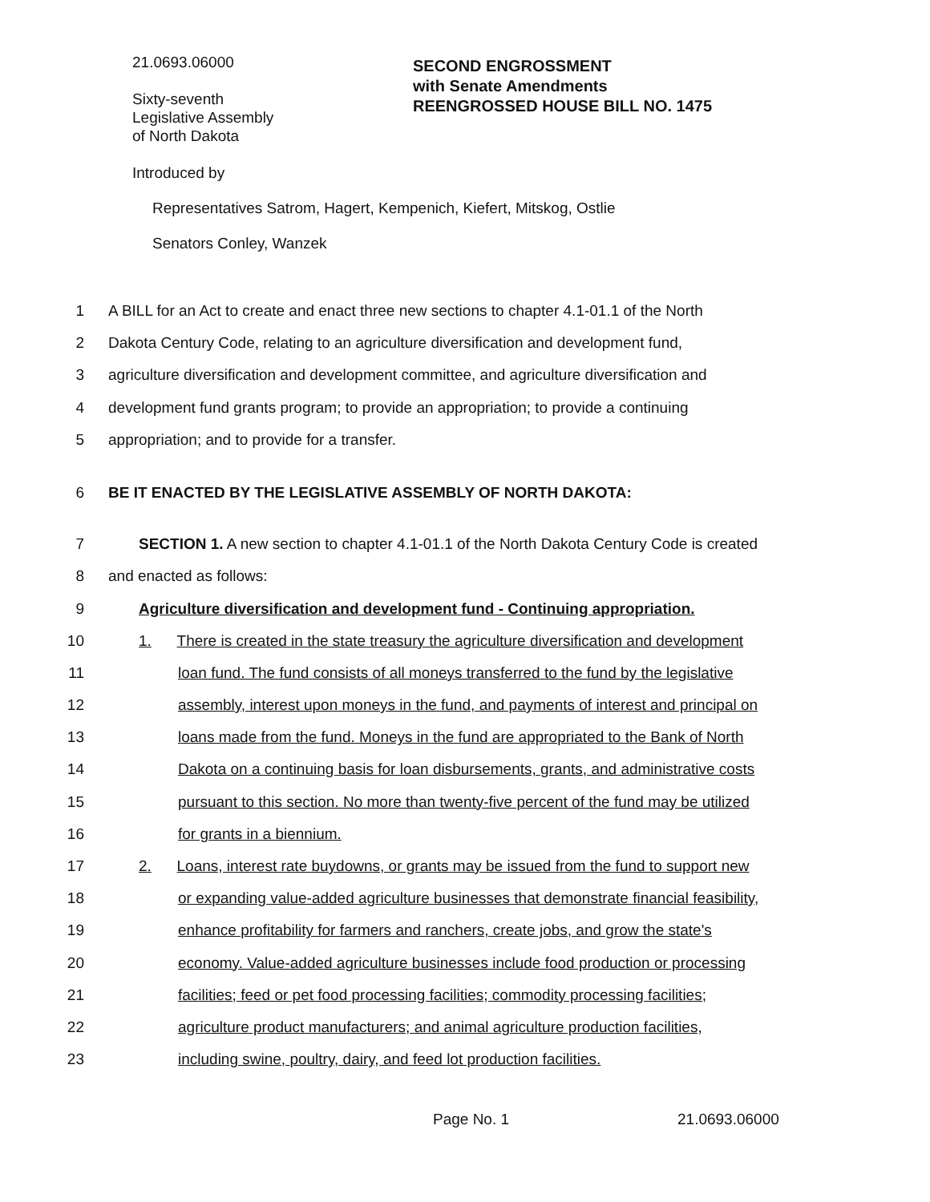21.0693.06000
Sixty-seventh
Legislative Assembly
of North Dakota
SECOND ENGROSSMENT
with Senate Amendments
REENGROSSED HOUSE BILL NO. 1475
Introduced by
Representatives Satrom, Hagert, Kempenich, Kiefert, Mitskog, Ostlie
Senators Conley, Wanzek
1 A BILL for an Act to create and enact three new sections to chapter 4.1-01.1 of the North
2 Dakota Century Code, relating to an agriculture diversification and development fund,
3 agriculture diversification and development committee, and agriculture diversification and
4 development fund grants program; to provide an appropriation; to provide a continuing
5 appropriation; and to provide for a transfer.
6 BE IT ENACTED BY THE LEGISLATIVE ASSEMBLY OF NORTH DAKOTA:
7 SECTION 1. A new section to chapter 4.1-01.1 of the North Dakota Century Code is created
8 and enacted as follows:
9 Agriculture diversification and development fund - Continuing appropriation.
10 1. There is created in the state treasury the agriculture diversification and development
11 loan fund. The fund consists of all moneys transferred to the fund by the legislative
12 assembly, interest upon moneys in the fund, and payments of interest and principal on
13 loans made from the fund. Moneys in the fund are appropriated to the Bank of North
14 Dakota on a continuing basis for loan disbursements, grants, and administrative costs
15 pursuant to this section. No more than twenty-five percent of the fund may be utilized
16 for grants in a biennium.
17 2. Loans, interest rate buydowns, or grants may be issued from the fund to support new
18 or expanding value-added agriculture businesses that demonstrate financial feasibility,
19 enhance profitability for farmers and ranchers, create jobs, and grow the state's
20 economy. Value-added agriculture businesses include food production or processing
21 facilities; feed or pet food processing facilities; commodity processing facilities;
22 agriculture product manufacturers; and animal agriculture production facilities,
23 including swine, poultry, dairy, and feed lot production facilities.
Page No. 1 21.0693.06000